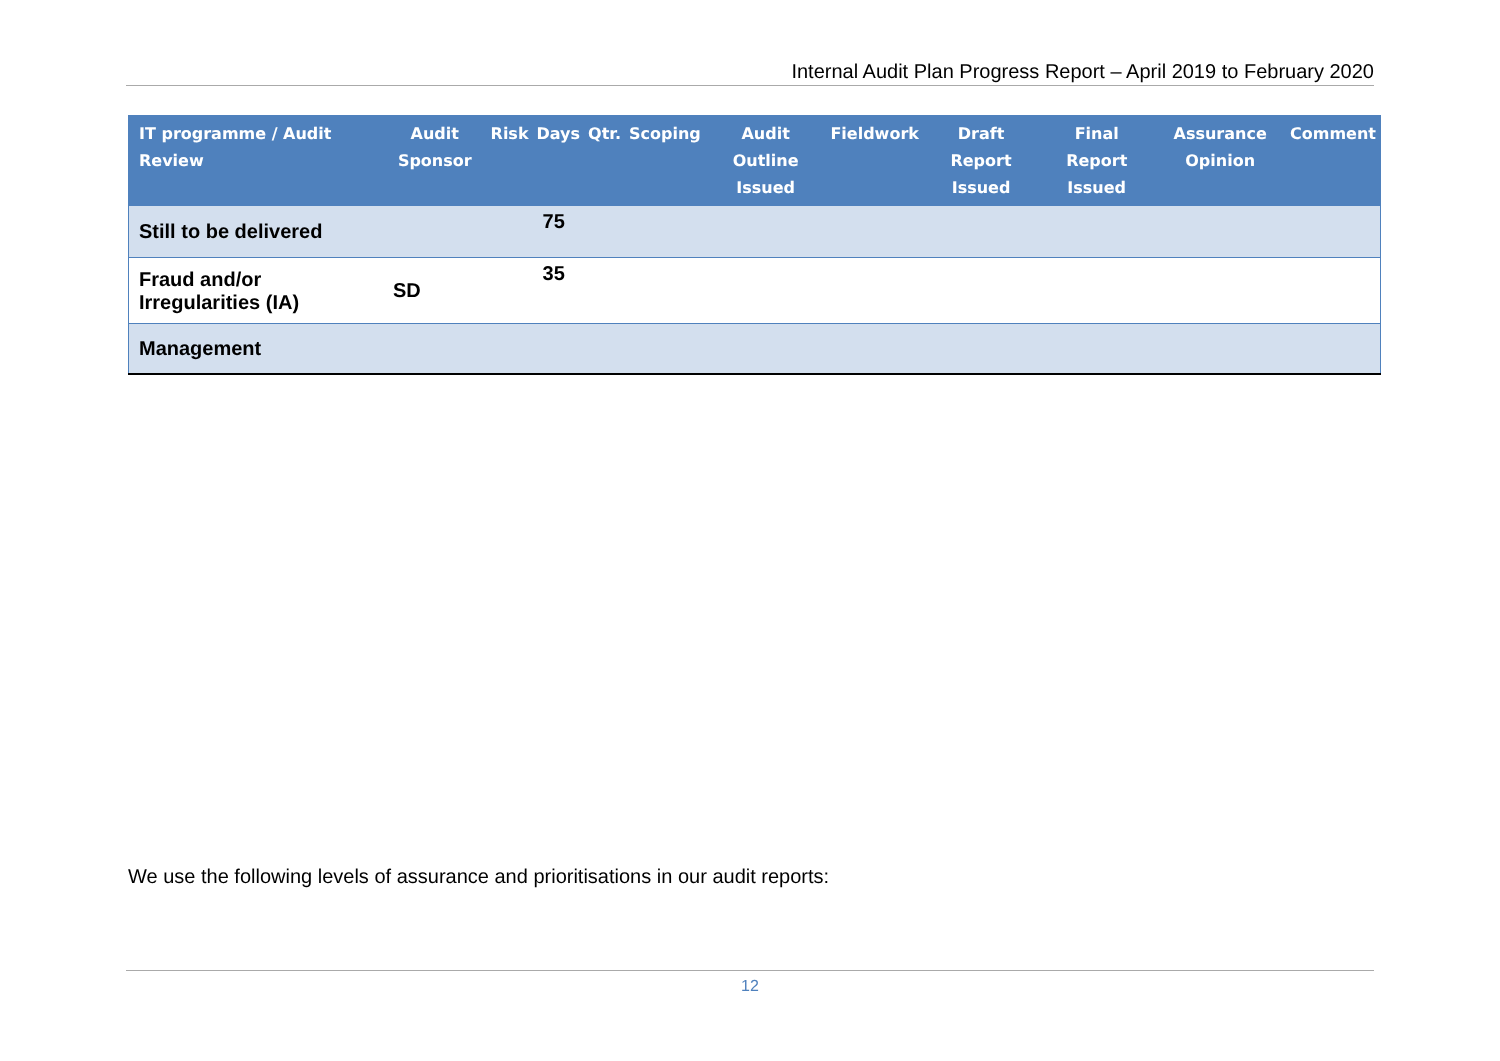Internal Audit Plan Progress Report – April 2019 to February 2020
| IT programme / Audit Review | Audit Sponsor | Risk | Days | Qtr. | Scoping | Audit Outline Issued | Fieldwork | Draft Report Issued | Final Report Issued | Assurance Opinion | Comment |
| --- | --- | --- | --- | --- | --- | --- | --- | --- | --- | --- | --- |
| Still to be delivered | | | 75 | | | | | | | | |
| Fraud and/or Irregularities (IA) | SD | | 35 | | | | | | | | |
| Management | | | | | | | | | | | |
We use the following levels of assurance and prioritisations in our audit reports:
12